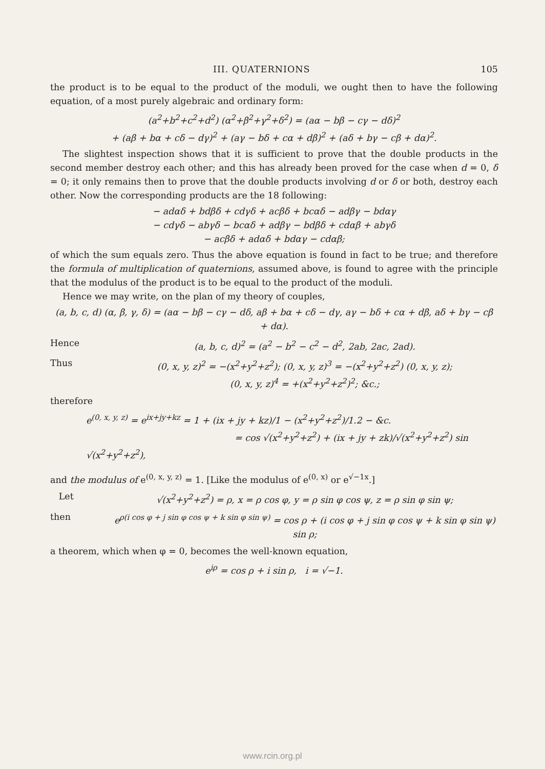III. QUATERNIONS 105
the product is to be equal to the product of the moduli, we ought then to have the following equation, of a most purely algebraic and ordinary form:
(a<sup>2</sup>+b<sup>2</sup>+c<sup>2</sup>+d<sup>2</sup>) (α<sup>2</sup>+β<sup>2</sup>+γ<sup>2</sup>+δ<sup>2</sup>) = (aα − bβ − cγ − dδ)<sup>2</sup>
+ (aβ + bα + cδ − dγ)<sup>2</sup> + (aγ − bδ + cα + dβ)<sup>2</sup> + (aδ + bγ − cβ + dα)<sup>2</sup>.
The slightest inspection shows that it is sufficient to prove that the double products in the second member destroy each other; and this has already been proved for the case when d = 0, δ = 0; it only remains then to prove that the double products involving d or δ or both, destroy each other. Now the corresponding products are the 18 following:
− adαδ + bdβδ + cdγδ + acβδ + bcαδ − adβγ − bdαγ
− cdγδ − abγδ − bcαδ + adβγ − bdβδ + cdαβ + abγδ
− acβδ + adαδ + bdαγ − cdαβ;
of which the sum equals zero. Thus the above equation is found in fact to be true; and therefore the formula of multiplication of quaternions, assumed above, is found to agree with the principle that the modulus of the product is to be equal to the product of the moduli.
Hence we may write, on the plan of my theory of couples,
(a, b, c, d) (α, β, γ, δ) = (aα − bβ − cγ − dδ, aβ + bα + cδ − dγ, aγ − bδ + cα + dβ, aδ + bγ − cβ + dα).
Hence (a, b, c, d)<sup>2</sup> = (a<sup>2</sup> − b<sup>2</sup> − c<sup>2</sup> − d<sup>2</sup>, 2ab, 2ac, 2ad).
Thus (0, x, y, z)<sup>2</sup> = −(x<sup>2</sup>+y<sup>2</sup>+z<sup>2</sup>); (0, x, y, z)<sup>3</sup> = −(x<sup>2</sup>+y<sup>2</sup>+z<sup>2</sup>) (0, x, y, z);
(0, x, y, z)<sup>4</sup> = +(x<sup>2</sup>+y<sup>2</sup>+z<sup>2</sup>)<sup>2</sup>; &c.;
therefore
e<sup>(0, x, y, z)</sup> = e<sup>ix+jy+kz</sup> = 1 + (ix + jy + kz)/1 − (x<sup>2</sup>+y<sup>2</sup>+z<sup>2</sup>)/1.2 − &c.
= cos √(x<sup>2</sup>+y<sup>2</sup>+z<sup>2</sup>) + (ix + jy + zk)/√(x<sup>2</sup>+y<sup>2</sup>+z<sup>2</sup>) sin √(x<sup>2</sup>+y<sup>2</sup>+z<sup>2</sup>),
and the modulus of e<sup>(0, x, y, z)</sup> = 1. [Like the modulus of e<sup>(0, x)</sup> or e<sup>√−1x</sup>.]
Let √(x<sup>2</sup>+y<sup>2</sup>+z<sup>2</sup>) = ρ, x = ρ cos φ, y = ρ sin φ cos ψ, z = ρ sin φ sin ψ;
then e<sup>ρ(i cos φ + j sin φ cos ψ + k sin φ sin ψ)</sup> = cos ρ + (i cos φ + j sin φ cos ψ + k sin φ sin ψ) sin ρ;
a theorem, which when φ = 0, becomes the well-known equation,
e<sup>iρ</sup> = cos ρ + i sin ρ, i = √−1.
www.rcin.org.pl